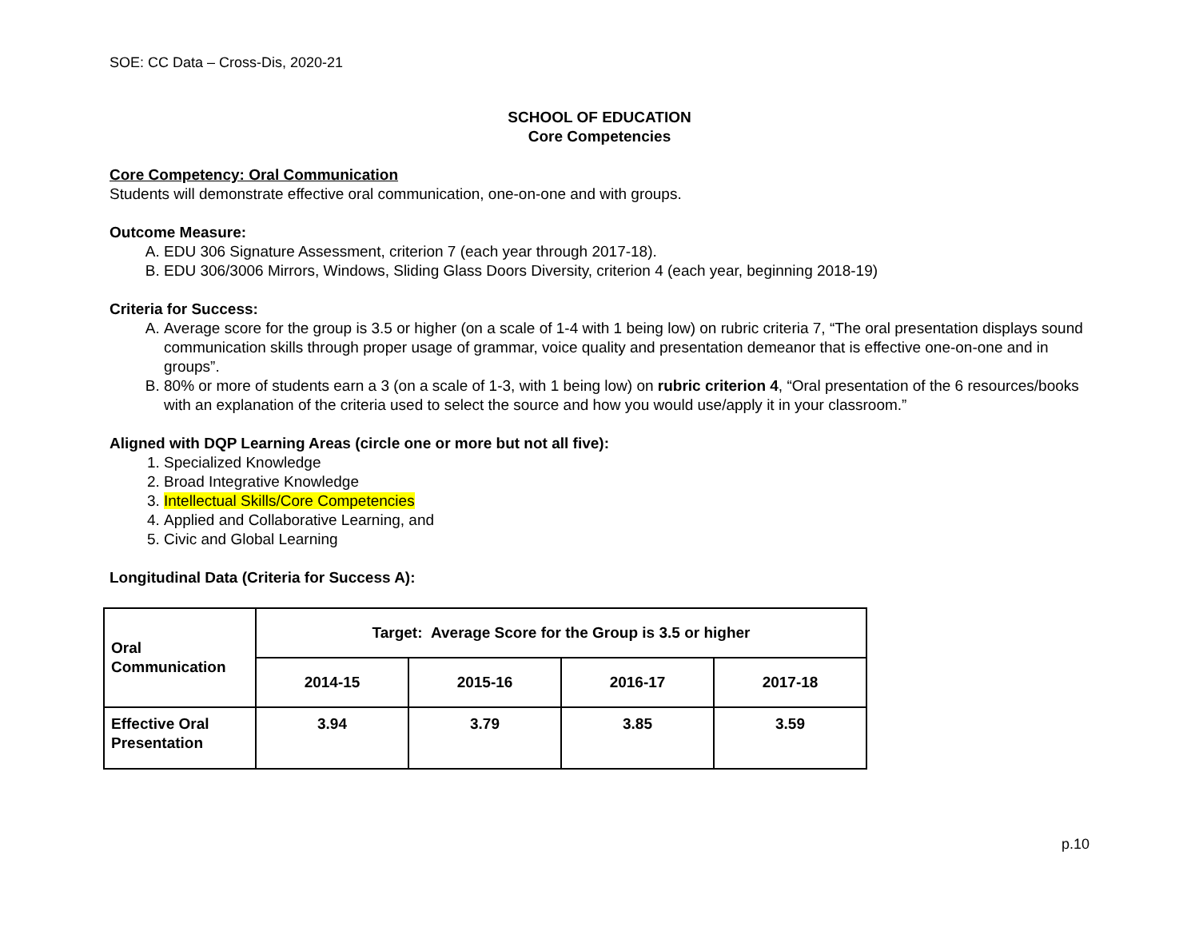SOE: CC Data – Cross-Dis, 2020-21
SCHOOL OF EDUCATION
Core Competencies
Core Competency: Oral Communication
Students will demonstrate effective oral communication, one-on-one and with groups.
Outcome Measure:
A. EDU 306 Signature Assessment, criterion 7 (each year through 2017-18).
B. EDU 306/3006 Mirrors, Windows, Sliding Glass Doors Diversity, criterion 4 (each year, beginning 2018-19)
Criteria for Success:
A. Average score for the group is 3.5 or higher (on a scale of 1-4 with 1 being low) on rubric criteria 7, “The oral presentation displays sound communication skills through proper usage of grammar, voice quality and presentation demeanor that is effective one-on-one and in groups”.
B. 80% or more of students earn a 3 (on a scale of 1-3, with 1 being low) on rubric criterion 4, “Oral presentation of the 6 resources/books with an explanation of the criteria used to select the source and how you would use/apply it in your classroom.”
Aligned with DQP Learning Areas (circle one or more but not all five):
1. Specialized Knowledge
2. Broad Integrative Knowledge
3. Intellectual Skills/Core Competencies
4. Applied and Collaborative Learning, and
5. Civic and Global Learning
Longitudinal Data (Criteria for Success A):
| Oral Communication | Target: Average Score for the Group is 3.5 or higher | | | |
| --- | --- | --- | --- | --- |
| | 2014-15 | 2015-16 | 2016-17 | 2017-18 |
| Effective Oral Presentation | 3.94 | 3.79 | 3.85 | 3.59 |
p.10